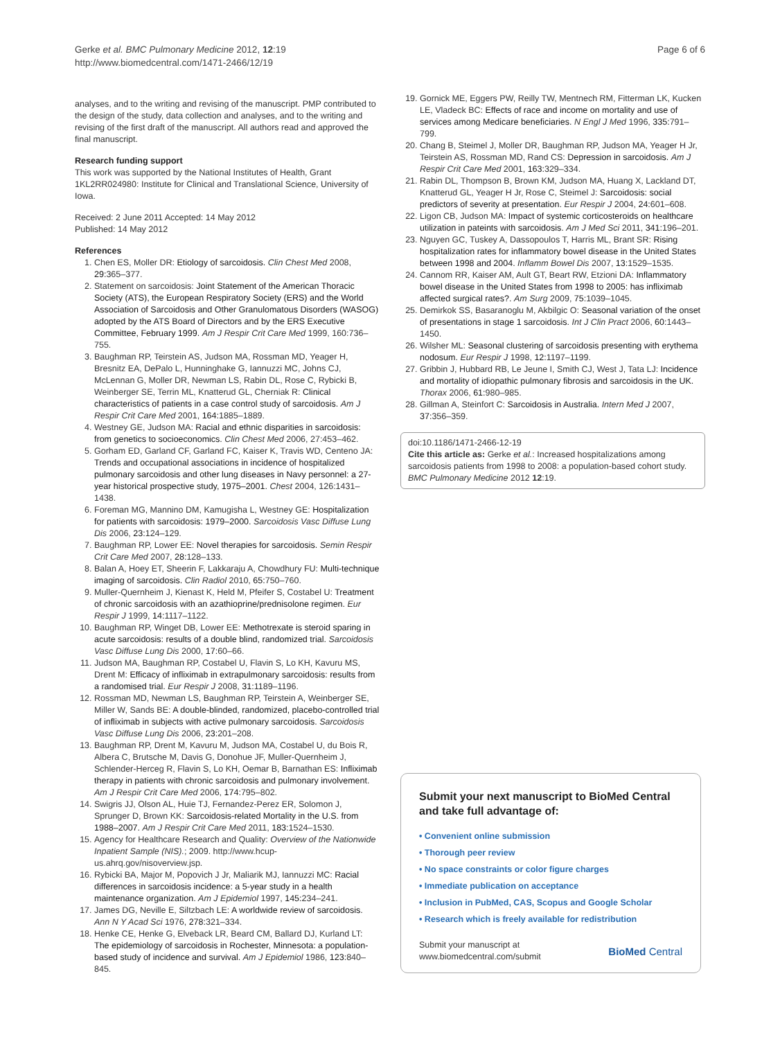Gerke et al. BMC Pulmonary Medicine 2012, 12:19
http://www.biomedcentral.com/1471-2466/12/19
Page 6 of 6
analyses, and to the writing and revising of the manuscript. PMP contributed to the design of the study, data collection and analyses, and to the writing and revising of the first draft of the manuscript. All authors read and approved the final manuscript.
Research funding support
This work was supported by the National Institutes of Health, Grant 1KL2RR024980: Institute for Clinical and Translational Science, University of Iowa.
Received: 2 June 2011 Accepted: 14 May 2012
Published: 14 May 2012
References
1. Chen ES, Moller DR: Etiology of sarcoidosis. Clin Chest Med 2008, 29: 365–377.
2. Statement on sarcoidosis: Joint Statement of the American Thoracic Society (ATS), the European Respiratory Society (ERS) and the World Association of Sarcoidosis and Other Granulomatous Disorders (WASOG) adopted by the ATS Board of Directors and by the ERS Executive Committee, February 1999. Am J Respir Crit Care Med 1999, 160:736–755.
3. Baughman RP, Teirstein AS, Judson MA, Rossman MD, Yeager H, Bresnitz EA, DePalo L, Hunninghake G, Iannuzzi MC, Johns CJ, McLennan G, Moller DR, Newman LS, Rabin DL, Rose C, Rybicki B, Weinberger SE, Terrin ML, Knatterud GL, Cherniak R: Clinical characteristics of patients in a case control study of sarcoidosis. Am J Respir Crit Care Med 2001, 164: 1885–1889.
4. Westney GE, Judson MA: Racial and ethnic disparities in sarcoidosis: from genetics to socioeconomics. Clin Chest Med 2006, 27:453–462.
5. Gorham ED, Garland CF, Garland FC, Kaiser K, Travis WD, Centeno JA: Trends and occupational associations in incidence of hospitalized pulmonary sarcoidosis and other lung diseases in Navy personnel: a 27-year historical prospective study, 1975–2001. Chest 2004, 126:1431–1438.
6. Foreman MG, Mannino DM, Kamugisha L, Westney GE: Hospitalization for patients with sarcoidosis: 1979–2000. Sarcoidosis Vasc Diffuse Lung Dis 2006, 23: 124–129.
7. Baughman RP, Lower EE: Novel therapies for sarcoidosis. Semin Respir Crit Care Med 2007, 28: 128–133.
8. Balan A, Hoey ET, Sheerin F, Lakkaraju A, Chowdhury FU: Multi-technique imaging of sarcoidosis. Clin Radiol 2010, 65: 750–760.
9. Muller-Quernheim J, Kienast K, Held M, Pfeifer S, Costabel U: Treatment of chronic sarcoidosis with an azathioprine/prednisolone regimen. Eur Respir J 1999, 14: 1117–1122.
10. Baughman RP, Winget DB, Lower EE: Methotrexate is steroid sparing in acute sarcoidosis: results of a double blind, randomized trial. Sarcoidosis Vasc Diffuse Lung Dis 2000, 17: 60–66.
11. Judson MA, Baughman RP, Costabel U, Flavin S, Lo KH, Kavuru MS, Drent M: Efficacy of infliximab in extrapulmonary sarcoidosis: results from a randomised trial. Eur Respir J 2008, 31: 1189–1196.
12. Rossman MD, Newman LS, Baughman RP, Teirstein A, Weinberger SE, Miller W, Sands BE: A double-blinded, randomized, placebo-controlled trial of infliximab in subjects with active pulmonary sarcoidosis. Sarcoidosis Vasc Diffuse Lung Dis 2006, 23: 201–208.
13. Baughman RP, Drent M, Kavuru M, Judson MA, Costabel U, du Bois R, Albera C, Brutsche M, Davis G, Donohue JF, Muller-Quernheim J, Schlender-Herceg R, Flavin S, Lo KH, Oemar B, Barnathan ES: Infliximab therapy in patients with chronic sarcoidosis and pulmonary involvement. Am J Respir Crit Care Med 2006, 174: 795–802.
14. Swigris JJ, Olson AL, Huie TJ, Fernandez-Perez ER, Solomon J, Sprunger D, Brown KK: Sarcoidosis-related Mortality in the U.S. from 1988–2007. Am J Respir Crit Care Med 2011, 183: 1524–1530.
15. Agency for Healthcare Research and Quality: Overview of the Nationwide Inpatient Sample (NIS).; 2009. http://www.hcup-us.ahrq.gov/nisoverview.jsp.
16. Rybicki BA, Major M, Popovich J Jr, Maliarik MJ, Iannuzzi MC: Racial differences in sarcoidosis incidence: a 5-year study in a health maintenance organization. Am J Epidemiol 1997, 145: 234–241.
17. James DG, Neville E, Siltzbach LE: A worldwide review of sarcoidosis. Ann N Y Acad Sci 1976, 278: 321–334.
18. Henke CE, Henke G, Elveback LR, Beard CM, Ballard DJ, Kurland LT: The epidemiology of sarcoidosis in Rochester, Minnesota: a population-based study of incidence and survival. Am J Epidemiol 1986, 123: 840–845.
19. Gornick ME, Eggers PW, Reilly TW, Mentnech RM, Fitterman LK, Kucken LE, Vladeck BC: Effects of race and income on mortality and use of services among Medicare beneficiaries. N Engl J Med 1996, 335: 791–799.
20. Chang B, Steimel J, Moller DR, Baughman RP, Judson MA, Yeager H Jr, Teirstein AS, Rossman MD, Rand CS: Depression in sarcoidosis. Am J Respir Crit Care Med 2001, 163: 329–334.
21. Rabin DL, Thompson B, Brown KM, Judson MA, Huang X, Lackland DT, Knatterud GL, Yeager H Jr, Rose C, Steimel J: Sarcoidosis: social predictors of severity at presentation. Eur Respir J 2004, 24: 601–608.
22. Ligon CB, Judson MA: Impact of systemic corticosteroids on healthcare utilization in pateints with sarcoidosis. Am J Med Sci 2011, 341: 196–201.
23. Nguyen GC, Tuskey A, Dassopoulos T, Harris ML, Brant SR: Rising hospitalization rates for inflammatory bowel disease in the United States between 1998 and 2004. Inflamm Bowel Dis 2007, 13: 1529–1535.
24. Cannom RR, Kaiser AM, Ault GT, Beart RW, Etzioni DA: Inflammatory bowel disease in the United States from 1998 to 2005: has infliximab affected surgical rates?. Am Surg 2009, 75: 1039–1045.
25. Demirkok SS, Basaranoglu M, Akbilgic O: Seasonal variation of the onset of presentations in stage 1 sarcoidosis. Int J Clin Pract 2006, 60: 1443–1450.
26. Wilsher ML: Seasonal clustering of sarcoidosis presenting with erythema nodosum. Eur Respir J 1998, 12: 1197–1199.
27. Gribbin J, Hubbard RB, Le Jeune I, Smith CJ, West J, Tata LJ: Incidence and mortality of idiopathic pulmonary fibrosis and sarcoidosis in the UK. Thorax 2006, 61: 980–985.
28. Gillman A, Steinfort C: Sarcoidosis in Australia. Intern Med J 2007, 37: 356–359.
doi:10.1186/1471-2466-12-19
Cite this article as: Gerke et al.: Increased hospitalizations among sarcoidosis patients from 1998 to 2008: a population-based cohort study. BMC Pulmonary Medicine 2012 12:19.
Submit your next manuscript to BioMed Central and take full advantage of:
• Convenient online submission
• Thorough peer review
• No space constraints or color figure charges
• Immediate publication on acceptance
• Inclusion in PubMed, CAS, Scopus and Google Scholar
• Research which is freely available for redistribution
Submit your manuscript at
www.biomedcentral.com/submit BioMed Central